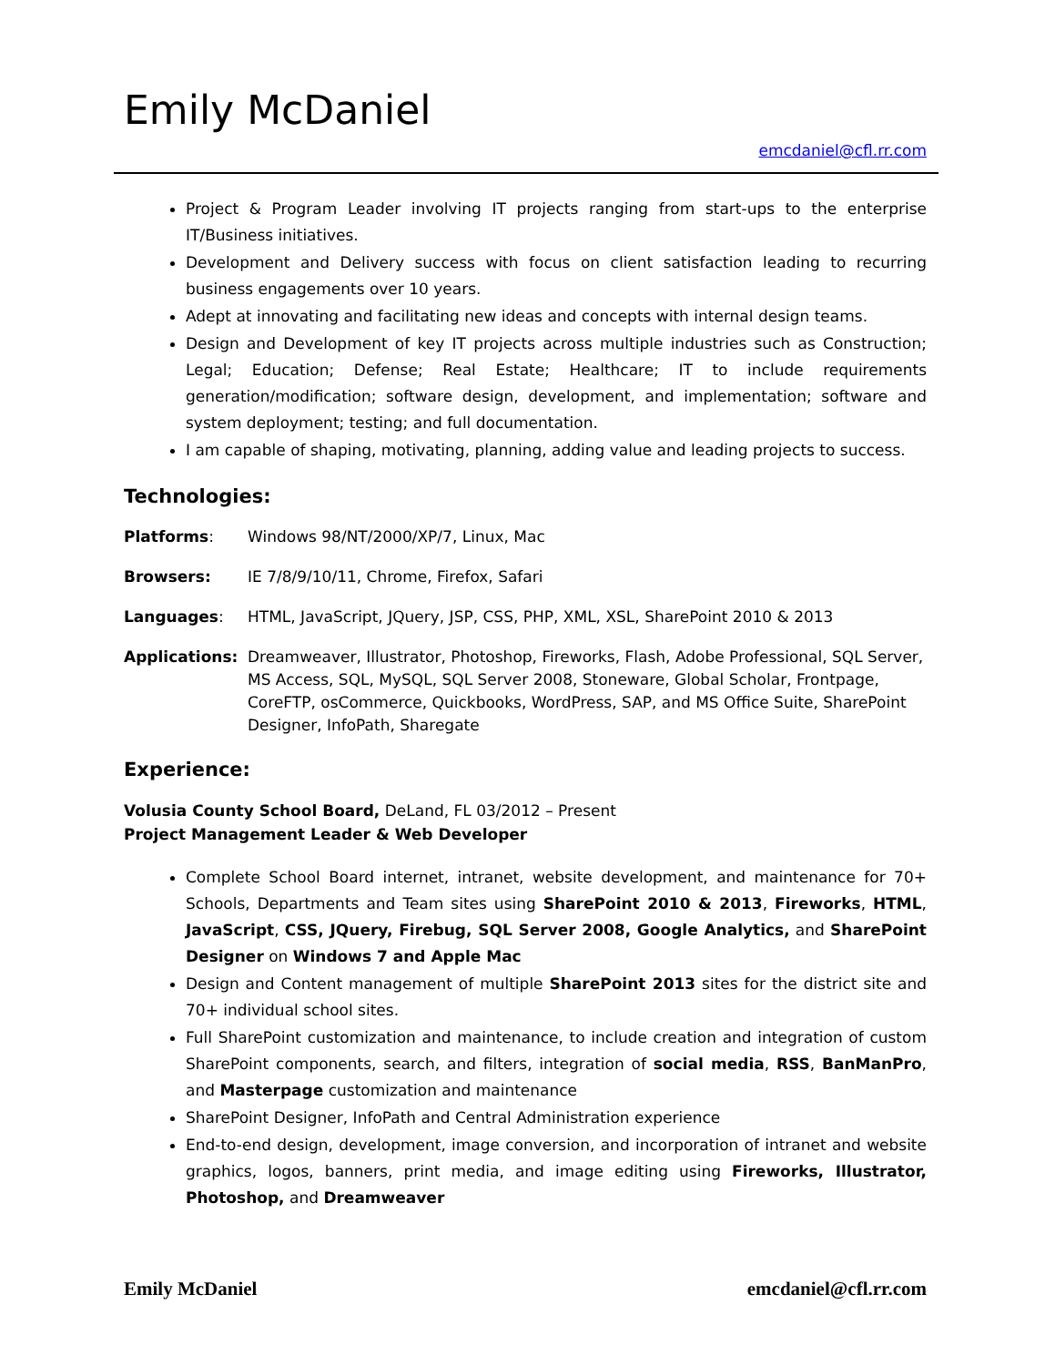Emily McDaniel
emcdaniel@cfl.rr.com
Project & Program Leader involving IT projects ranging from start-ups to the enterprise IT/Business initiatives.
Development and Delivery success with focus on client satisfaction leading to recurring business engagements over 10 years.
Adept at innovating and facilitating new ideas and concepts with internal design teams.
Design and Development of key IT projects across multiple industries such as Construction; Legal; Education; Defense; Real Estate; Healthcare; IT to include requirements generation/modification; software design, development, and implementation; software and system deployment; testing; and full documentation.
I am capable of shaping, motivating, planning, adding value and leading projects to success.
Technologies:
Platforms: Windows 98/NT/2000/XP/7, Linux, Mac
Browsers: IE 7/8/9/10/11, Chrome, Firefox, Safari
Languages: HTML, JavaScript, JQuery, JSP, CSS, PHP, XML, XSL, SharePoint 2010 & 2013
Applications: Dreamweaver, Illustrator, Photoshop, Fireworks, Flash, Adobe Professional, SQL Server, MS Access, SQL, MySQL, SQL Server 2008, Stoneware, Global Scholar, Frontpage, CoreFTP, osCommerce, Quickbooks, WordPress, SAP, and MS Office Suite, SharePoint Designer, InfoPath, Sharegate
Experience:
Volusia County School Board, DeLand, FL 03/2012 – Present
Project Management Leader & Web Developer
Complete School Board internet, intranet, website development, and maintenance for 70+ Schools, Departments and Team sites using SharePoint 2010 & 2013, Fireworks, HTML, JavaScript, CSS, JQuery, Firebug, SQL Server 2008, Google Analytics, and SharePoint Designer on Windows 7 and Apple Mac
Design and Content management of multiple SharePoint 2013 sites for the district site and 70+ individual school sites.
Full SharePoint customization and maintenance, to include creation and integration of custom SharePoint components, search, and filters, integration of social media, RSS, BanManPro, and Masterpage customization and maintenance
SharePoint Designer, InfoPath and Central Administration experience
End-to-end design, development, image conversion, and incorporation of intranet and website graphics, logos, banners, print media, and image editing using Fireworks, Illustrator, Photoshop, and Dreamweaver
Emily McDaniel emcdaniel@cfl.rr.com